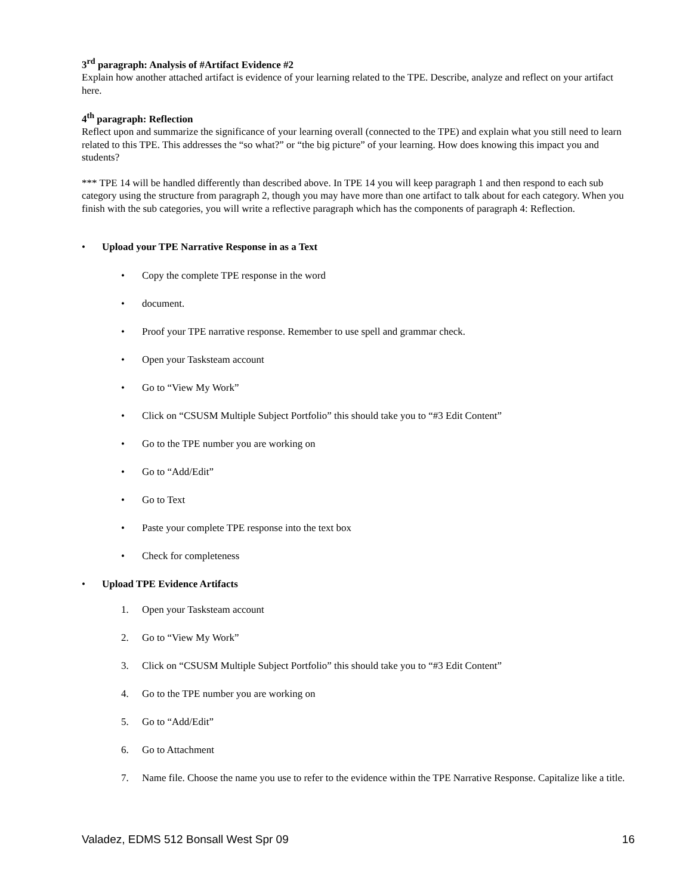3<sup>rd</sup> paragraph: Analysis of #Artifact Evidence #2
Explain how another attached artifact is evidence of your learning related to the TPE. Describe, analyze and reflect on your artifact here.
4<sup>th</sup> paragraph: Reflection
Reflect upon and summarize the significance of your learning overall (connected to the TPE) and explain what you still need to learn related to this TPE. This addresses the “so what?” or “the big picture” of your learning. How does knowing this impact you and students?
*** TPE 14 will be handled differently than described above. In TPE 14 you will keep paragraph 1 and then respond to each sub category using the structure from paragraph 2, though you may have more than one artifact to talk about for each category. When you finish with the sub categories, you will write a reflective paragraph which has the components of paragraph 4: Reflection.
• Upload your TPE Narrative Response in as a Text
• Copy the complete TPE response in the word
• document.
• Proof your TPE narrative response. Remember to use spell and grammar check.
• Open your Tasksteam account
• Go to “View My Work”
• Click on “CSUSM Multiple Subject Portfolio” this should take you to “#3 Edit Content”
• Go to the TPE number you are working on
• Go to “Add/Edit”
• Go to Text
• Paste your complete TPE response into the text box
• Check for completeness
• Upload TPE Evidence Artifacts
1. Open your Tasksteam account
2. Go to “View My Work”
3. Click on “CSUSM Multiple Subject Portfolio” this should take you to “#3 Edit Content”
4. Go to the TPE number you are working on
5. Go to “Add/Edit”
6. Go to Attachment
7. Name file. Choose the name you use to refer to the evidence within the TPE Narrative Response. Capitalize like a title.
Valadez, EDMS 512 Bonsall West Spr 09 16